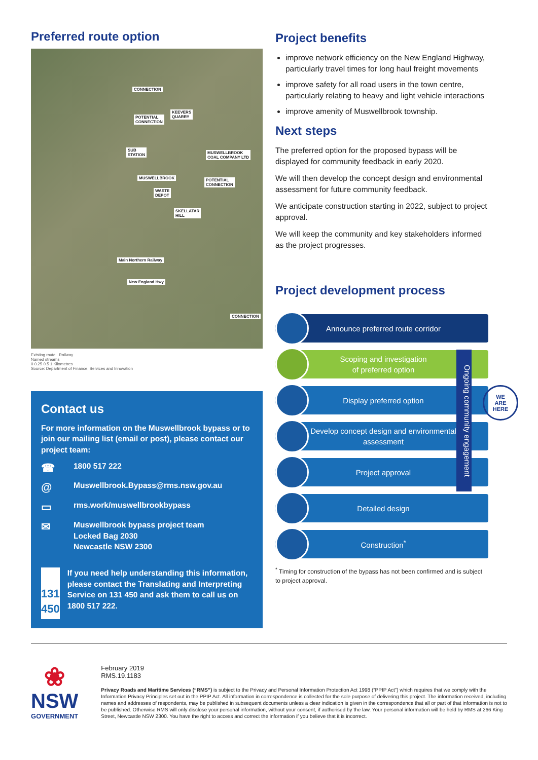Preferred route option
CONNECTION
POTENTIAL
CONNECTION
KEEVERS
QUARRY
SUB
STATION MUSWELLBROOK
COAL COMPANY LTD
MUSWELLBROOK POTENTIAL
CONNECTION
WASTE
DEPOT
SKELLATAR
HILL
Main Northern Railway
New England Hwy
CONNECTION
Existing route Railway
Named streams
0 0.25 0.5 1 Kilometres
Source: Department of Finance, Services and Innovation
Contact us
For more information on the Muswellbrook bypass or to join our mailing list (email or post), please contact our project team:
☎
1800 517 222
@
Muswellbrook.Bypass@rms.nsw.gov.au
▭
rms.work/muswellbrookbypass
✉
Muswellbrook bypass project team
Locked Bag 2030
Newcastle NSW 2300
131 450
If you need help understanding this information, please contact the Translating and Interpreting Service on 131 450 and ask them to call us on 1800 517 222.
Project benefits
improve network efficiency on the New England Highway, particularly travel times for long haul freight movements
improve safety for all road users in the town centre, particularly relating to heavy and light vehicle interactions
improve amenity of Muswellbrook township.
Next steps
The preferred option for the proposed bypass will be displayed for community feedback in early 2020.
We will then develop the concept design and environmental assessment for future community feedback.
We anticipate construction starting in 2022, subject to project approval.
We will keep the community and key stakeholders informed as the project progresses.
Project development process
Announce preferred route corridor
Scoping and investigation
of preferred option
Display preferred option
Develop concept design and environmental assessment
Project approval
Detailed design
Construction<sup>*</sup>
<sup>*</sup> Timing for construction of the bypass has not been confirmed and is subject to project approval.
Ongoing community engagement
WE
ARE
HERE
❀
NSW
GOVERNMENT
February 2019
RMS.19.1183
Privacy Roads and Maritime Services (“RMS”) is subject to the Privacy and Personal Information Protection Act 1998 (“PPIP Act”) which requires that we comply with the Information Privacy Principles set out in the PPIP Act. All information in correspondence is collected for the sole purpose of delivering this project. The information received, including names and addresses of respondents, may be published in subsequent documents unless a clear indication is given in the correspondence that all or part of that information is not to be published. Otherwise RMS will only disclose your personal information, without your consent, if authorised by the law. Your personal information will be held by RMS at 266 King Street, Newcastle NSW 2300. You have the right to access and correct the information if you believe that it is incorrect.